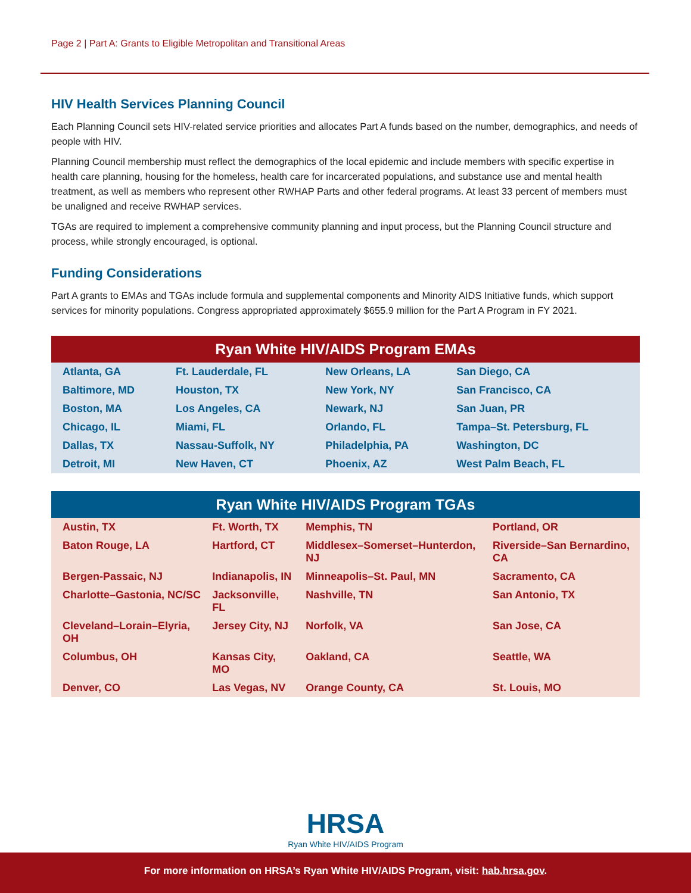Page 2 | Part A: Grants to Eligible Metropolitan and Transitional Areas
HIV Health Services Planning Council
Each Planning Council sets HIV-related service priorities and allocates Part A funds based on the number, demographics, and needs of people with HIV.
Planning Council membership must reflect the demographics of the local epidemic and include members with specific expertise in health care planning, housing for the homeless, health care for incarcerated populations, and substance use and mental health treatment, as well as members who represent other RWHAP Parts and other federal programs. At least 33 percent of members must be unaligned and receive RWHAP services.
TGAs are required to implement a comprehensive community planning and input process, but the Planning Council structure and process, while strongly encouraged, is optional.
Funding Considerations
Part A grants to EMAs and TGAs include formula and supplemental components and Minority AIDS Initiative funds, which support services for minority populations. Congress appropriated approximately $655.9 million for the Part A Program in FY 2021.
Ryan White HIV/AIDS Program EMAs
| Atlanta, GA | Ft. Lauderdale, FL | New Orleans, LA | San Diego, CA |
| Baltimore, MD | Houston, TX | New York, NY | San Francisco, CA |
| Boston, MA | Los Angeles, CA | Newark, NJ | San Juan, PR |
| Chicago, IL | Miami, FL | Orlando, FL | Tampa–St. Petersburg, FL |
| Dallas, TX | Nassau-Suffolk, NY | Philadelphia, PA | Washington, DC |
| Detroit, MI | New Haven, CT | Phoenix, AZ | West Palm Beach, FL |
Ryan White HIV/AIDS Program TGAs
| Austin, TX | Ft. Worth, TX | Memphis, TN | Portland, OR |
| Baton Rouge, LA | Hartford, CT | Middlesex–Somerset–Hunterdon, NJ | Riverside–San Bernardino, CA |
| Bergen-Passaic, NJ | Indianapolis, IN | Minneapolis–St. Paul, MN | Sacramento, CA |
| Charlotte–Gastonia, NC/SC | Jacksonville, FL | Nashville, TN | San Antonio, TX |
| Cleveland–Lorain–Elyria, OH | Jersey City, NJ | Norfolk, VA | San Jose, CA |
| Columbus, OH | Kansas City, MO | Oakland, CA | Seattle, WA |
| Denver, CO | Las Vegas, NV | Orange County, CA | St. Louis, MO |
HRSA
Ryan White HIV/AIDS Program
For more information on HRSA’s Ryan White HIV/AIDS Program, visit: hab.hrsa.gov.